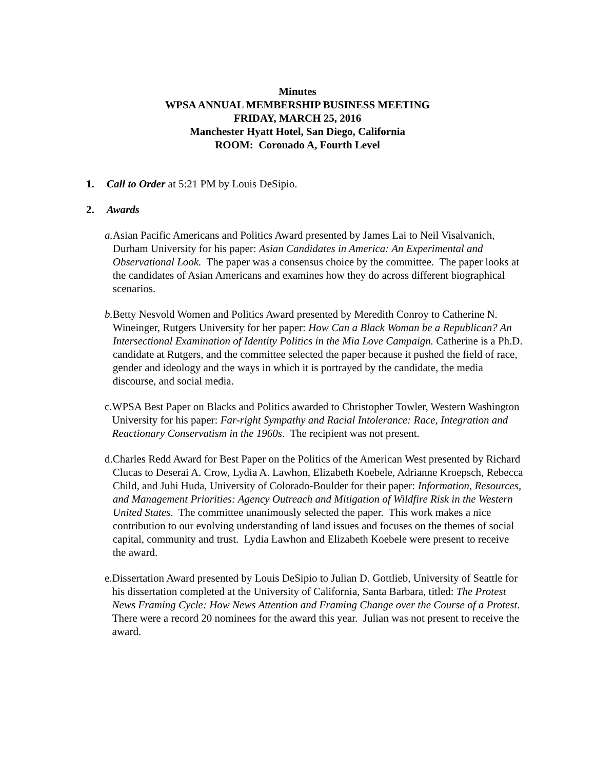Minutes
WPSA ANNUAL MEMBERSHIP BUSINESS MEETING
FRIDAY, MARCH 25, 2016
Manchester Hyatt Hotel, San Diego, California
ROOM: Coronado A, Fourth Level
1. Call to Order at 5:21 PM by Louis DeSipio.
2. Awards
a. Asian Pacific Americans and Politics Award presented by James Lai to Neil Visalvanich, Durham University for his paper: Asian Candidates in America: An Experimental and Observational Look. The paper was a consensus choice by the committee. The paper looks at the candidates of Asian Americans and examines how they do across different biographical scenarios.
b. Betty Nesvold Women and Politics Award presented by Meredith Conroy to Catherine N. Wineinger, Rutgers University for her paper: How Can a Black Woman be a Republican? An Intersectional Examination of Identity Politics in the Mia Love Campaign. Catherine is a Ph.D. candidate at Rutgers, and the committee selected the paper because it pushed the field of race, gender and ideology and the ways in which it is portrayed by the candidate, the media discourse, and social media.
c. WPSA Best Paper on Blacks and Politics awarded to Christopher Towler, Western Washington University for his paper: Far-right Sympathy and Racial Intolerance: Race, Integration and Reactionary Conservatism in the 1960s. The recipient was not present.
d. Charles Redd Award for Best Paper on the Politics of the American West presented by Richard Clucas to Deserai A. Crow, Lydia A. Lawhon, Elizabeth Koebele, Adrianne Kroepsch, Rebecca Child, and Juhi Huda, University of Colorado-Boulder for their paper: Information, Resources, and Management Priorities: Agency Outreach and Mitigation of Wildfire Risk in the Western United States. The committee unanimously selected the paper. This work makes a nice contribution to our evolving understanding of land issues and focuses on the themes of social capital, community and trust. Lydia Lawhon and Elizabeth Koebele were present to receive the award.
e. Dissertation Award presented by Louis DeSipio to Julian D. Gottlieb, University of Seattle for his dissertation completed at the University of California, Santa Barbara, titled: The Protest News Framing Cycle: How News Attention and Framing Change over the Course of a Protest. There were a record 20 nominees for the award this year. Julian was not present to receive the award.